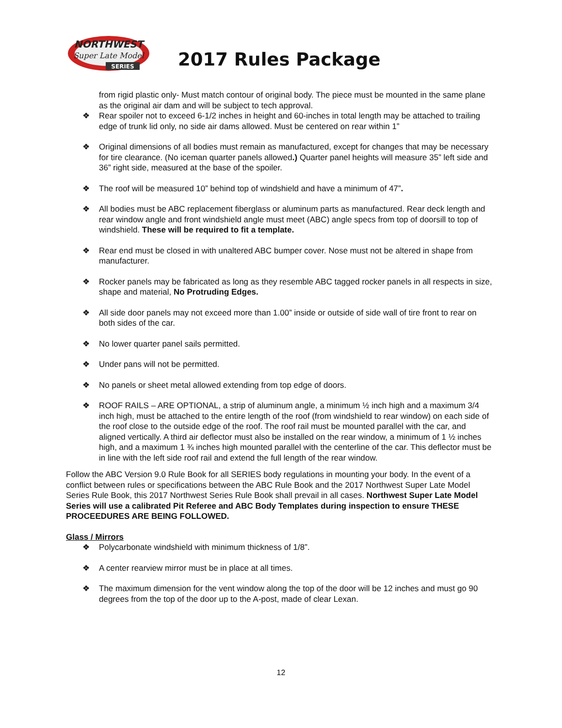NORTHWEST
Super Late Model
SERIES
2017 Rules Package
from rigid plastic only- Must match contour of original body. The piece must be mounted in the same plane as the original air dam and will be subject to tech approval.
❖ Rear spoiler not to exceed 6-1/2 inches in height and 60-inches in total length may be attached to trailing edge of trunk lid only, no side air dams allowed. Must be centered on rear within 1”
❖ Original dimensions of all bodies must remain as manufactured, except for changes that may be necessary for tire clearance. (No iceman quarter panels allowed.) Quarter panel heights will measure 35” left side and 36” right side, measured at the base of the spoiler.
❖ The roof will be measured 10” behind top of windshield and have a minimum of 47”.
❖ All bodies must be ABC replacement fiberglass or aluminum parts as manufactured. Rear deck length and rear window angle and front windshield angle must meet (ABC) angle specs from top of doorsill to top of windshield. These will be required to fit a template.
❖ Rear end must be closed in with unaltered ABC bumper cover. Nose must not be altered in shape from manufacturer.
❖ Rocker panels may be fabricated as long as they resemble ABC tagged rocker panels in all respects in size, shape and material, No Protruding Edges.
❖ All side door panels may not exceed more than 1.00” inside or outside of side wall of tire front to rear on both sides of the car.
❖ No lower quarter panel sails permitted.
❖ Under pans will not be permitted.
❖ No panels or sheet metal allowed extending from top edge of doors.
❖ ROOF RAILS – ARE OPTIONAL, a strip of aluminum angle, a minimum ½ inch high and a maximum 3/4 inch high, must be attached to the entire length of the roof (from windshield to rear window) on each side of the roof close to the outside edge of the roof. The roof rail must be mounted parallel with the car, and aligned vertically. A third air deflector must also be installed on the rear window, a minimum of 1 ½ inches high, and a maximum 1 ¾ inches high mounted parallel with the centerline of the car. This deflector must be in line with the left side roof rail and extend the full length of the rear window.
Follow the ABC Version 9.0 Rule Book for all SERIES body regulations in mounting your body. In the event of a conflict between rules or specifications between the ABC Rule Book and the 2017 Northwest Super Late Model Series Rule Book, this 2017 Northwest Series Rule Book shall prevail in all cases. Northwest Super Late Model Series will use a calibrated Pit Referee and ABC Body Templates during inspection to ensure THESE PROCEEDURES ARE BEING FOLLOWED.
Glass / Mirrors
❖ Polycarbonate windshield with minimum thickness of 1/8”.
❖ A center rearview mirror must be in place at all times.
❖ The maximum dimension for the vent window along the top of the door will be 12 inches and must go 90 degrees from the top of the door up to the A-post, made of clear Lexan.
12